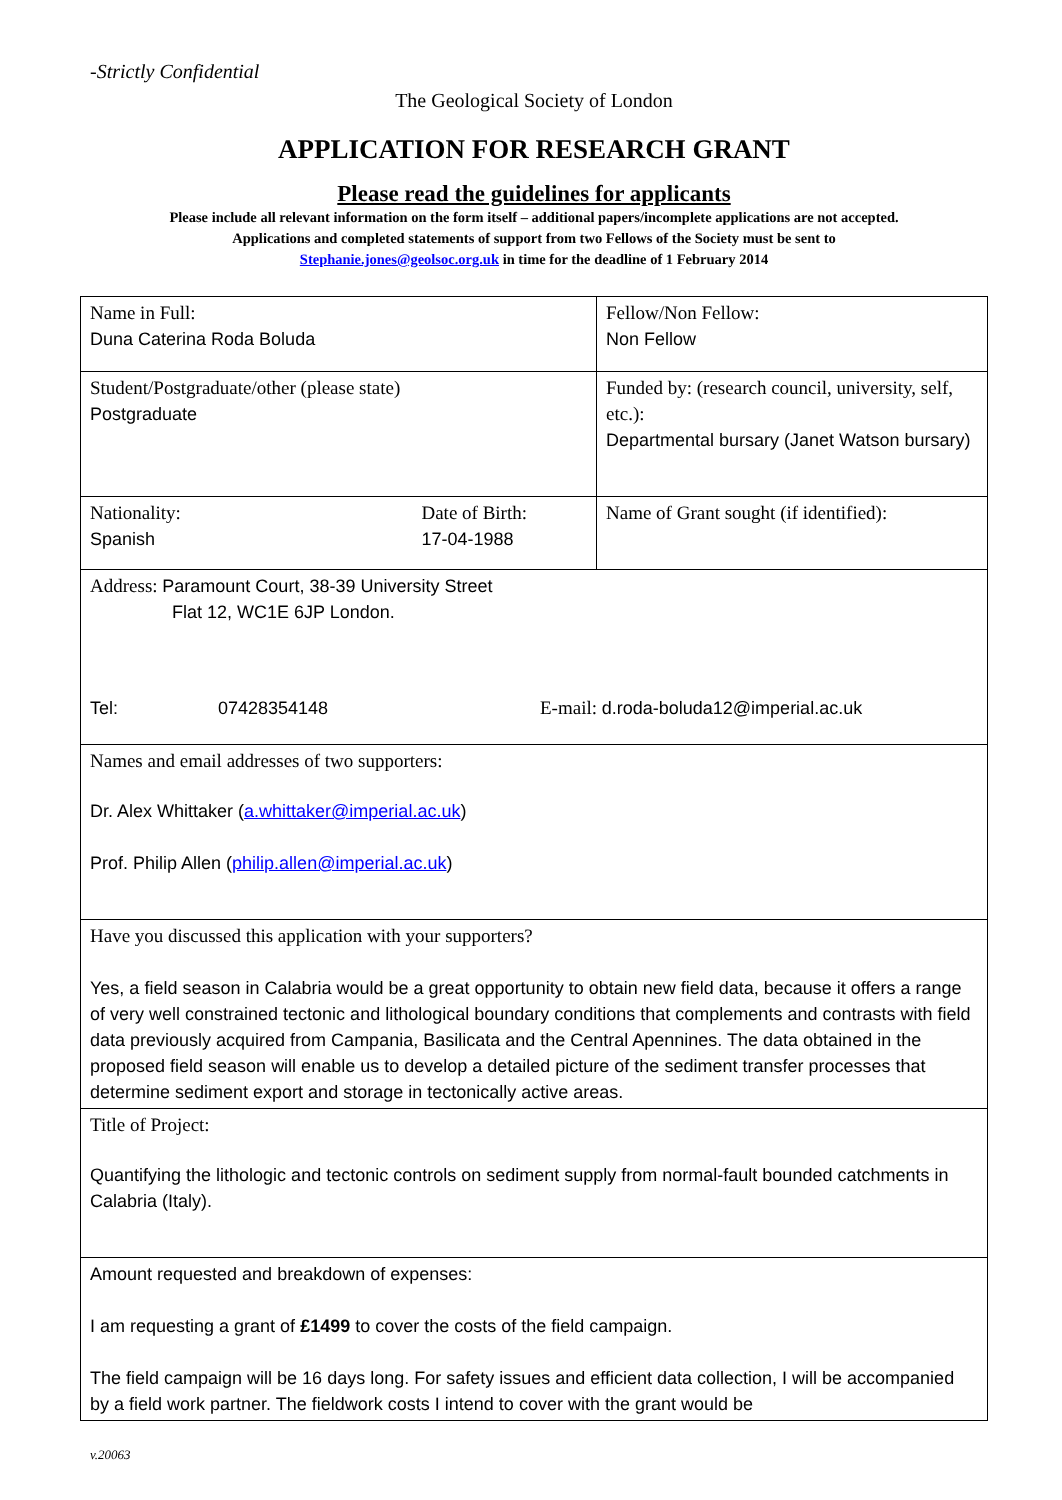-Strictly Confidential
The Geological Society of London
APPLICATION FOR RESEARCH GRANT
Please read the guidelines for applicants
Please include all relevant information on the form itself – additional papers/incomplete applications are not accepted.
Applications and completed statements of support from two Fellows of the Society must be sent to
Stephanie.jones@geolsoc.org.uk in time for the deadline of 1 February 2014
| Name in Full: Duna Caterina Roda Boluda | Fellow/Non Fellow: Non Fellow |
| Student/Postgraduate/other (please state) Postgraduate | Funded by: (research council, university, self, etc.): Departmental bursary (Janet Watson bursary) |
| Nationality: Spanish Date of Birth: 17-04-1988 | Name of Grant sought (if identified): |
| Address: Paramount Court, 38-39 University Street Flat 12, WC1E 6JP London. Tel: 07428354148 E-mail: d.roda-boluda12@imperial.ac.uk | |
| Names and email addresses of two supporters: Dr. Alex Whittaker ( a.whittaker@imperial.ac.uk ) Prof. Philip Allen ( philip.allen@imperial.ac.uk ) | |
| Have you discussed this application with your supporters? Yes, a field season in Calabria would be a great opportunity to obtain new field data, because it offers a range of very well constrained tectonic and lithological boundary conditions that complements and contrasts with field data previously acquired from Campania, Basilicata and the Central Apennines. The data obtained in the proposed field season will enable us to develop a detailed picture of the sediment transfer processes that determine sediment export and storage in tectonically active areas. | |
| Title of Project: Quantifying the lithologic and tectonic controls on sediment supply from normal-fault bounded catchments in Calabria (Italy). | |
| Amount requested and breakdown of expenses: I am requesting a grant of £1499 to cover the costs of the field campaign. The field campaign will be 16 days long. For safety issues and efficient data collection, I will be accompanied by a field work partner. The fieldwork costs I intend to cover with the grant would be | |
v.20063